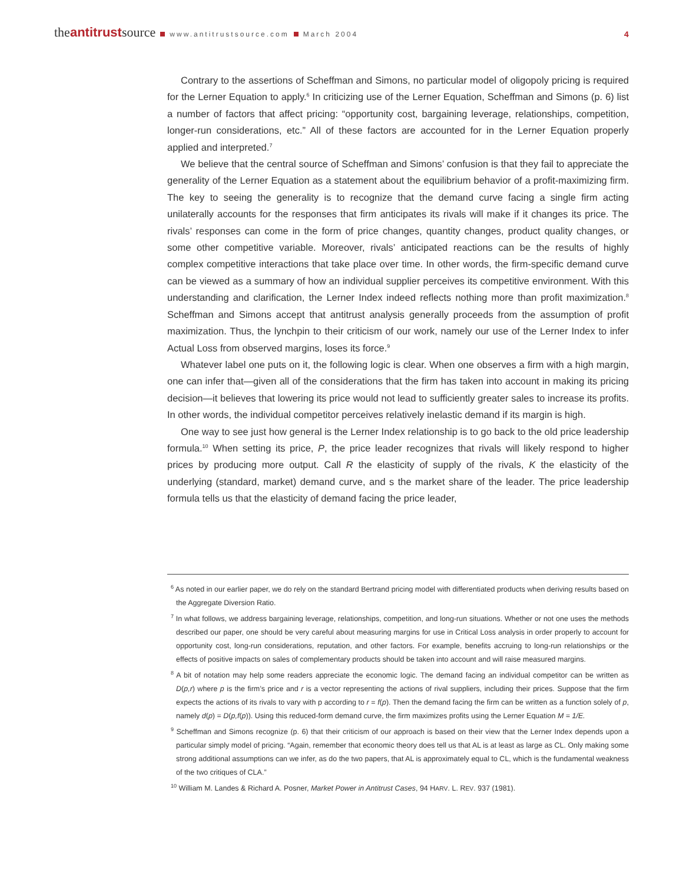theantitrustsource www.antitrustsource.com March 2004
4
Contrary to the assertions of Scheffman and Simons, no particular model of oligopoly pricing is required for the Lerner Equation to apply.<sup>6</sup> In criticizing use of the Lerner Equation, Scheffman and Simons (p. 6) list a number of factors that affect pricing: “opportunity cost, bargaining leverage, relationships, competition, longer-run considerations, etc.” All of these factors are accounted for in the Lerner Equation properly applied and interpreted.<sup>7</sup>
We believe that the central source of Scheffman and Simons’ confusion is that they fail to appreciate the generality of the Lerner Equation as a statement about the equilibrium behavior of a profit-maximizing firm. The key to seeing the generality is to recognize that the demand curve facing a single firm acting unilaterally accounts for the responses that firm anticipates its rivals will make if it changes its price. The rivals’ responses can come in the form of price changes, quantity changes, product quality changes, or some other competitive variable. Moreover, rivals’ anticipated reactions can be the results of highly complex competitive interactions that take place over time. In other words, the firm-specific demand curve can be viewed as a summary of how an individual supplier perceives its competitive environment. With this understanding and clarification, the Lerner Index indeed reflects nothing more than profit maximization.<sup>8</sup> Scheffman and Simons accept that antitrust analysis generally proceeds from the assumption of profit maximization. Thus, the lynchpin to their criticism of our work, namely our use of the Lerner Index to infer Actual Loss from observed margins, loses its force.<sup>9</sup>
Whatever label one puts on it, the following logic is clear. When one observes a firm with a high margin, one can infer that—given all of the considerations that the firm has taken into account in making its pricing decision—it believes that lowering its price would not lead to sufficiently greater sales to increase its profits. In other words, the individual competitor perceives relatively inelastic demand if its margin is high.
One way to see just how general is the Lerner Index relationship is to go back to the old price leadership formula.<sup>10</sup> When setting its price, P, the price leader recognizes that rivals will likely respond to higher prices by producing more output. Call R the elasticity of supply of the rivals, K the elasticity of the underlying (standard, market) demand curve, and s the market share of the leader. The price leadership formula tells us that the elasticity of demand facing the price leader,
<sup>6</sup> As noted in our earlier paper, we do rely on the standard Bertrand pricing model with differentiated products when deriving results based on the Aggregate Diversion Ratio.
<sup>7</sup> In what follows, we address bargaining leverage, relationships, competition, and long-run situations. Whether or not one uses the methods described our paper, one should be very careful about measuring margins for use in Critical Loss analysis in order properly to account for opportunity cost, long-run considerations, reputation, and other factors. For example, benefits accruing to long-run relationships or the effects of positive impacts on sales of complementary products should be taken into account and will raise measured margins.
<sup>8</sup> A bit of notation may help some readers appreciate the economic logic. The demand facing an individual competitor can be written as D(p,r) where p is the firm’s price and r is a vector representing the actions of rival suppliers, including their prices. Suppose that the firm expects the actions of its rivals to vary with p according to r = f(p). Then the demand facing the firm can be written as a function solely of p, namely d(p) = D(p,f(p)). Using this reduced-form demand curve, the firm maximizes profits using the Lerner Equation M = 1/E.
<sup>9</sup> Scheffman and Simons recognize (p. 6) that their criticism of our approach is based on their view that the Lerner Index depends upon a particular simply model of pricing. “Again, remember that economic theory does tell us that AL is at least as large as CL. Only making some strong additional assumptions can we infer, as do the two papers, that AL is approximately equal to CL, which is the fundamental weakness of the two critiques of CLA.”
<sup>10</sup> William M. Landes & Richard A. Posner, Market Power in Antitrust Cases, 94 HARV. L. REV. 937 (1981).